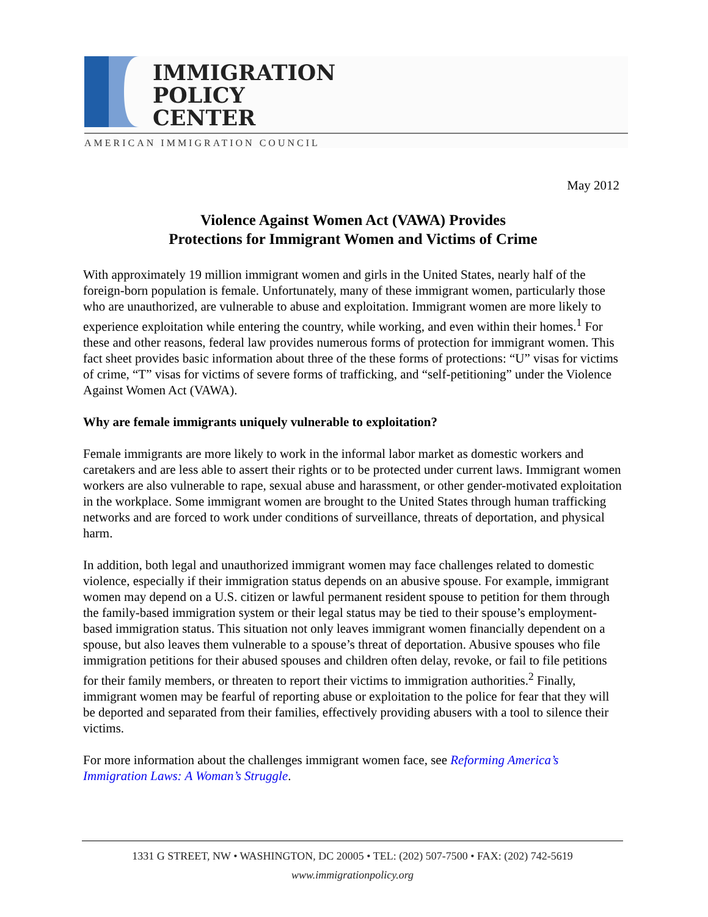IMMIGRATION
POLICY
CENTER
AMERICAN IMMIGRATION COUNCIL
May 2012
Violence Against Women Act (VAWA) Provides
Protections for Immigrant Women and Victims of Crime
With approximately 19 million immigrant women and girls in the United States, nearly half of the foreign-born population is female. Unfortunately, many of these immigrant women, particularly those who are unauthorized, are vulnerable to abuse and exploitation. Immigrant women are more likely to experience exploitation while entering the country, while working, and even within their homes.<sup>1</sup> For these and other reasons, federal law provides numerous forms of protection for immigrant women. This fact sheet provides basic information about three of the these forms of protections: “U” visas for victims of crime, “T” visas for victims of severe forms of trafficking, and “self-petitioning” under the Violence Against Women Act (VAWA).
Why are female immigrants uniquely vulnerable to exploitation?
Female immigrants are more likely to work in the informal labor market as domestic workers and caretakers and are less able to assert their rights or to be protected under current laws. Immigrant women workers are also vulnerable to rape, sexual abuse and harassment, or other gender-motivated exploitation in the workplace. Some immigrant women are brought to the United States through human trafficking networks and are forced to work under conditions of surveillance, threats of deportation, and physical harm.
In addition, both legal and unauthorized immigrant women may face challenges related to domestic violence, especially if their immigration status depends on an abusive spouse. For example, immigrant women may depend on a U.S. citizen or lawful permanent resident spouse to petition for them through the family-based immigration system or their legal status may be tied to their spouse’s employment-based immigration status. This situation not only leaves immigrant women financially dependent on a spouse, but also leaves them vulnerable to a spouse’s threat of deportation. Abusive spouses who file immigration petitions for their abused spouses and children often delay, revoke, or fail to file petitions for their family members, or threaten to report their victims to immigration authorities.<sup>2</sup> Finally, immigrant women may be fearful of reporting abuse or exploitation to the police for fear that they will be deported and separated from their families, effectively providing abusers with a tool to silence their victims.
For more information about the challenges immigrant women face, see Reforming America’s Immigration Laws: A Woman’s Struggle.
1331 G STREET, NW • WASHINGTON, DC 20005 • TEL: (202) 507-7500 • FAX: (202) 742-5619
www.immigrationpolicy.org